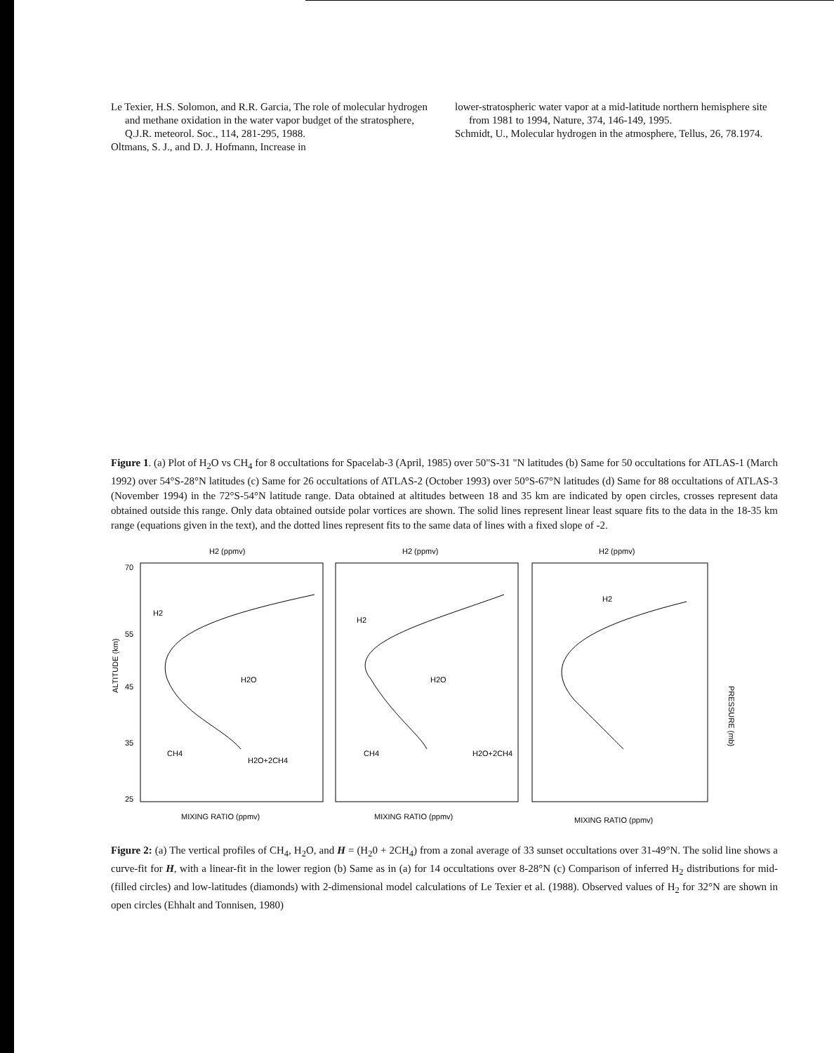Le Texier, H.S. Solomon, and R.R. Garcia, The role of molecular hydrogen and methane oxidation in the water vapor budget of the stratosphere, Q.J.R. meteorol. Soc., 114, 281-295, 1988.
Oltmans, S. J., and D. J. Hofmann, Increase in
lower-stratospheric water vapor at a mid-latitude northern hemisphere site from 1981 to 1994, Nature, 374, 146-149, 1995.
Schmidt, U., Molecular hydrogen in the atmosphere, Tellus, 26, 78.1974.
Figure 1. (a) Plot of H<sub>2</sub>O vs CH<sub>4</sub> for 8 occultations for Spacelab-3 (April, 1985) over 50"S-31 "N latitudes (b) Same for 50 occultations for ATLAS-1 (March 1992) over 54°S-28°N latitudes (c) Same for 26 occultations of ATLAS-2 (October 1993) over 50°S-67°N latitudes (d) Same for 88 occultations of ATLAS-3 (November 1994) in the 72°S-54°N latitude range. Data obtained at altitudes between 18 and 35 km are indicated by open circles, crosses represent data obtained outside this range. Only data obtained outside polar vortices are shown. The solid lines represent linear least square fits to the data in the 18-35 km range (equations given in the text), and the dotted lines represent fits to the same data of lines with a fixed slope of -2.
H2 (ppmv)
H2 (ppmv)
H2 (ppmv)
ALTITUDE (km)
70
55
45
35
25
H2
H2O
CH4
H2O+2CH4
H2
H2O
CH4
H2O+2CH4
H2
PRESSURE (mb)
MIXING RATIO (ppmv)
MIXING RATIO (ppmv)
MIXING RATIO (ppmv)
Figure 2: (a) The vertical profiles of CH<sub>4</sub>, H<sub>2</sub>O, and H = (H<sub>2</sub>0 + 2CH<sub>4</sub>) from a zonal average of 33 sunset occultations over 31-49°N. The solid line shows a curve-fit for H, with a linear-fit in the lower region (b) Same as in (a) for 14 occultations over 8-28°N (c) Comparison of inferred H<sub>2</sub> distributions for mid- (filled circles) and low-latitudes (diamonds) with 2-dimensional model calculations of Le Texier et al. (1988). Observed values of H<sub>2</sub> for 32°N are shown in open circles (Ehhalt and Tonnisen, 1980)